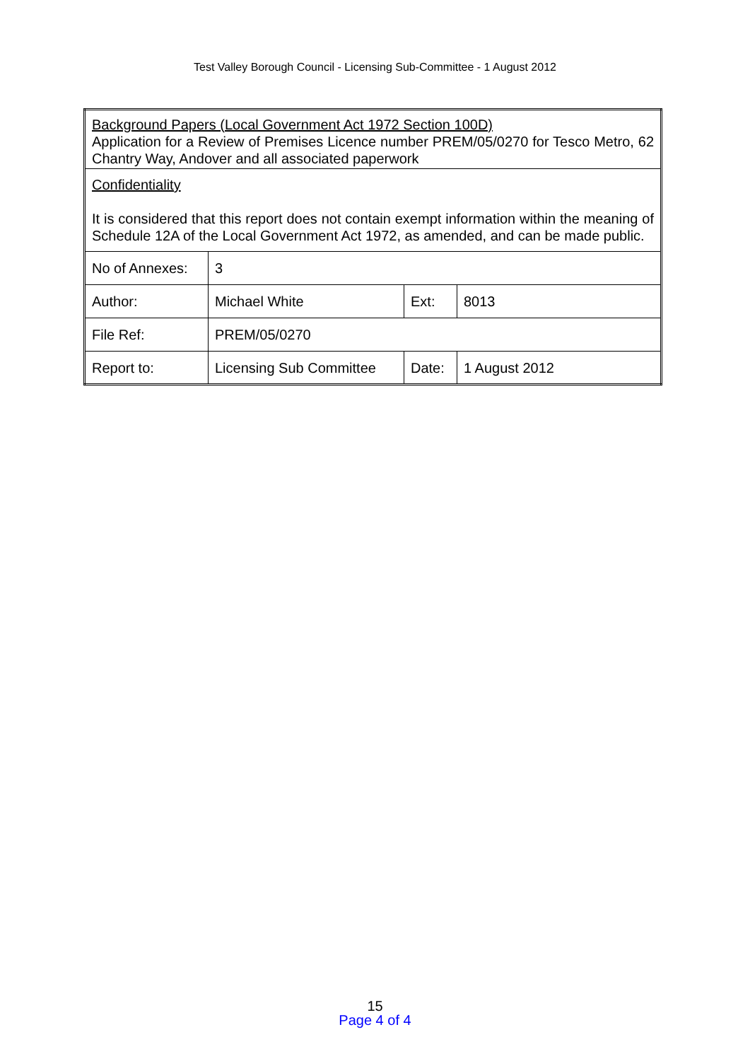Test Valley Borough Council - Licensing Sub-Committee - 1 August 2012
| Background Papers (Local Government Act 1972 Section 100D) Application for a Review of Premises Licence number PREM/05/0270 for Tesco Metro, 62 Chantry Way, Andover and all associated paperwork | | | |
| Confidentiality It is considered that this report does not contain exempt information within the meaning of Schedule 12A of the Local Government Act 1972, as amended, and can be made public. | | | |
| No of Annexes: | 3 | | |
| Author: | Michael White | Ext: | 8013 |
| File Ref: | PREM/05/0270 | | |
| Report to: | Licensing Sub Committee | Date: | 1 August 2012 |
15
Page 4 of 4